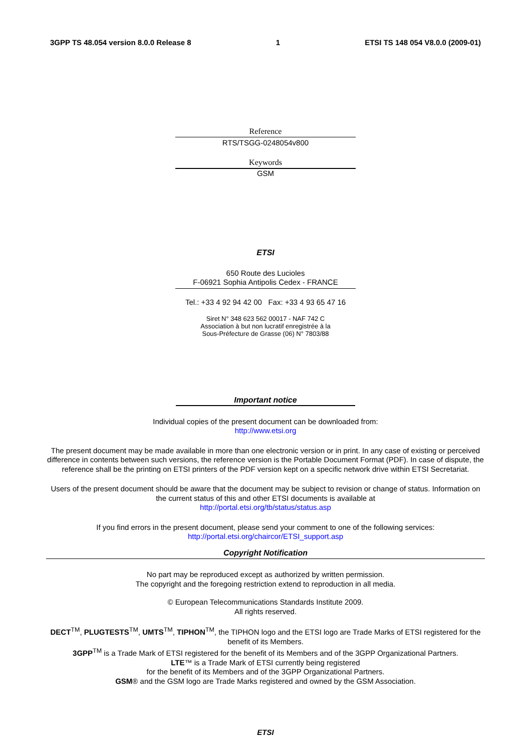3GPP TS 48.054 version 8.0.0 Release 8 1 ETSI TS 148 054 V8.0.0 (2009-01)
Reference
RTS/TSGG-0248054v800
Keywords
GSM
ETSI
650 Route des Lucioles
F-06921 Sophia Antipolis Cedex - FRANCE
Tel.: +33 4 92 94 42 00 Fax: +33 4 93 65 47 16
Siret N° 348 623 562 00017 - NAF 742 C
Association à but non lucratif enregistrée à la
Sous-Préfecture de Grasse (06) N° 7803/88
Important notice
Individual copies of the present document can be downloaded from:
http://www.etsi.org
The present document may be made available in more than one electronic version or in print. In any case of existing or perceived difference in contents between such versions, the reference version is the Portable Document Format (PDF). In case of dispute, the reference shall be the printing on ETSI printers of the PDF version kept on a specific network drive within ETSI Secretariat.
Users of the present document should be aware that the document may be subject to revision or change of status. Information on the current status of this and other ETSI documents is available at
http://portal.etsi.org/tb/status/status.asp
If you find errors in the present document, please send your comment to one of the following services:
http://portal.etsi.org/chaircor/ETSI_support.asp
Copyright Notification
No part may be reproduced except as authorized by written permission.
The copyright and the foregoing restriction extend to reproduction in all media.
© European Telecommunications Standards Institute 2009.
All rights reserved.
DECT<sup>TM</sup>, PLUGTESTS<sup>TM</sup>, UMTS<sup>TM</sup>, TIPHON<sup>TM</sup>, the TIPHON logo and the ETSI logo are Trade Marks of ETSI registered for the benefit of its Members.
3GPP<sup>TM</sup> is a Trade Mark of ETSI registered for the benefit of its Members and of the 3GPP Organizational Partners.
LTE™ is a Trade Mark of ETSI currently being registered
for the benefit of its Members and of the 3GPP Organizational Partners.
GSM® and the GSM logo are Trade Marks registered and owned by the GSM Association.
ETSI